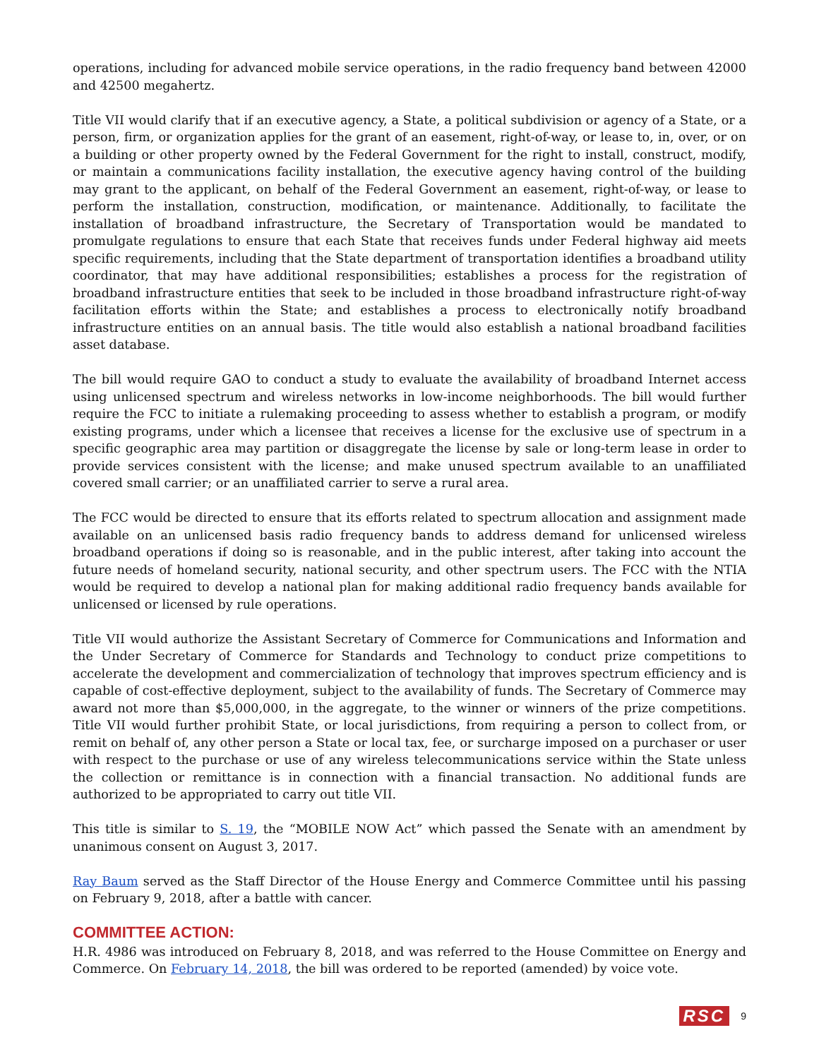operations, including for advanced mobile service operations, in the radio frequency band between 42000 and 42500 megahertz.
Title VII would clarify that if an executive agency, a State, a political subdivision or agency of a State, or a person, firm, or organization applies for the grant of an easement, right-of-way, or lease to, in, over, or on a building or other property owned by the Federal Government for the right to install, construct, modify, or maintain a communications facility installation, the executive agency having control of the building may grant to the applicant, on behalf of the Federal Government an easement, right-of-way, or lease to perform the installation, construction, modification, or maintenance. Additionally, to facilitate the installation of broadband infrastructure, the Secretary of Transportation would be mandated to promulgate regulations to ensure that each State that receives funds under Federal highway aid meets specific requirements, including that the State department of transportation identifies a broadband utility coordinator, that may have additional responsibilities; establishes a process for the registration of broadband infrastructure entities that seek to be included in those broadband infrastructure right-of-way facilitation efforts within the State; and establishes a process to electronically notify broadband infrastructure entities on an annual basis. The title would also establish a national broadband facilities asset database.
The bill would require GAO to conduct a study to evaluate the availability of broadband Internet access using unlicensed spectrum and wireless networks in low-income neighborhoods. The bill would further require the FCC to initiate a rulemaking proceeding to assess whether to establish a program, or modify existing programs, under which a licensee that receives a license for the exclusive use of spectrum in a specific geographic area may partition or disaggregate the license by sale or long-term lease in order to provide services consistent with the license; and make unused spectrum available to an unaffiliated covered small carrier; or an unaffiliated carrier to serve a rural area.
The FCC would be directed to ensure that its efforts related to spectrum allocation and assignment made available on an unlicensed basis radio frequency bands to address demand for unlicensed wireless broadband operations if doing so is reasonable, and in the public interest, after taking into account the future needs of homeland security, national security, and other spectrum users. The FCC with the NTIA would be required to develop a national plan for making additional radio frequency bands available for unlicensed or licensed by rule operations.
Title VII would authorize the Assistant Secretary of Commerce for Communications and Information and the Under Secretary of Commerce for Standards and Technology to conduct prize competitions to accelerate the development and commercialization of technology that improves spectrum efficiency and is capable of cost-effective deployment, subject to the availability of funds. The Secretary of Commerce may award not more than $5,000,000, in the aggregate, to the winner or winners of the prize competitions. Title VII would further prohibit State, or local jurisdictions, from requiring a person to collect from, or remit on behalf of, any other person a State or local tax, fee, or surcharge imposed on a purchaser or user with respect to the purchase or use of any wireless telecommunications service within the State unless the collection or remittance is in connection with a financial transaction. No additional funds are authorized to be appropriated to carry out title VII.
This title is similar to S. 19, the “MOBILE NOW Act” which passed the Senate with an amendment by unanimous consent on August 3, 2017.
Ray Baum served as the Staff Director of the House Energy and Commerce Committee until his passing on February 9, 2018, after a battle with cancer.
COMMITTEE ACTION:
H.R. 4986 was introduced on February 8, 2018, and was referred to the House Committee on Energy and Commerce. On February 14, 2018, the bill was ordered to be reported (amended) by voice vote.
RSC 9